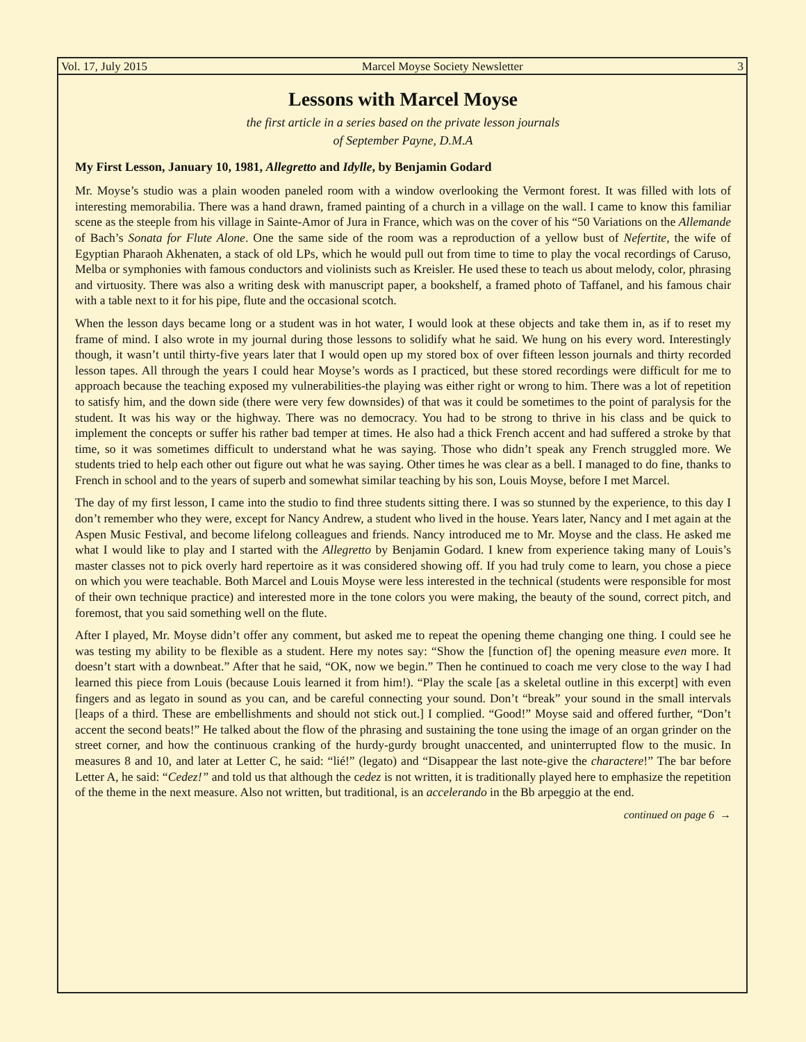Vol. 17, July 2015 Marcel Moyse Society Newsletter 3
Lessons with Marcel Moyse
the first article in a series based on the private lesson journals
of September Payne, D.M.A
My First Lesson, January 10, 1981, Allegretto and Idylle, by Benjamin Godard
Mr. Moyse’s studio was a plain wooden paneled room with a window overlooking the Vermont forest. It was filled with lots of interesting memorabilia. There was a hand drawn, framed painting of a church in a village on the wall. I came to know this familiar scene as the steeple from his village in Sainte-Amor of Jura in France, which was on the cover of his “50 Variations on the Allemande of Bach’s Sonata for Flute Alone. One the same side of the room was a reproduction of a yellow bust of Nefertite, the wife of Egyptian Pharaoh Akhenaten, a stack of old LPs, which he would pull out from time to time to play the vocal recordings of Caruso, Melba or symphonies with famous conductors and violinists such as Kreisler. He used these to teach us about melody, color, phrasing and virtuosity. There was also a writing desk with manuscript paper, a bookshelf, a framed photo of Taffanel, and his famous chair with a table next to it for his pipe, flute and the occasional scotch.
When the lesson days became long or a student was in hot water, I would look at these objects and take them in, as if to reset my frame of mind. I also wrote in my journal during those lessons to solidify what he said. We hung on his every word. Interestingly though, it wasn’t until thirty-five years later that I would open up my stored box of over fifteen lesson journals and thirty recorded lesson tapes. All through the years I could hear Moyse’s words as I practiced, but these stored recordings were difficult for me to approach because the teaching exposed my vulnerabilities-the playing was either right or wrong to him. There was a lot of repetition to satisfy him, and the down side (there were very few downsides) of that was it could be sometimes to the point of paralysis for the student. It was his way or the highway. There was no democracy. You had to be strong to thrive in his class and be quick to implement the concepts or suffer his rather bad temper at times. He also had a thick French accent and had suffered a stroke by that time, so it was sometimes difficult to understand what he was saying. Those who didn’t speak any French struggled more. We students tried to help each other out figure out what he was saying. Other times he was clear as a bell. I managed to do fine, thanks to French in school and to the years of superb and somewhat similar teaching by his son, Louis Moyse, before I met Marcel.
The day of my first lesson, I came into the studio to find three students sitting there. I was so stunned by the experience, to this day I don’t remember who they were, except for Nancy Andrew, a student who lived in the house. Years later, Nancy and I met again at the Aspen Music Festival, and become lifelong colleagues and friends. Nancy introduced me to Mr. Moyse and the class. He asked me what I would like to play and I started with the Allegretto by Benjamin Godard. I knew from experience taking many of Louis’s master classes not to pick overly hard repertoire as it was considered showing off. If you had truly come to learn, you chose a piece on which you were teachable. Both Marcel and Louis Moyse were less interested in the technical (students were responsible for most of their own technique practice) and interested more in the tone colors you were making, the beauty of the sound, correct pitch, and foremost, that you said something well on the flute.
After I played, Mr. Moyse didn’t offer any comment, but asked me to repeat the opening theme changing one thing. I could see he was testing my ability to be flexible as a student. Here my notes say: “Show the [function of] the opening measure even more. It doesn’t start with a downbeat.” After that he said, “OK, now we begin.” Then he continued to coach me very close to the way I had learned this piece from Louis (because Louis learned it from him!). “Play the scale [as a skeletal outline in this excerpt] with even fingers and as legato in sound as you can, and be careful connecting your sound. Don’t “break” your sound in the small intervals [leaps of a third. These are embellishments and should not stick out.] I complied. “Good!” Moyse said and offered further, “Don’t accent the second beats!” He talked about the flow of the phrasing and sustaining the tone using the image of an organ grinder on the street corner, and how the continuous cranking of the hurdy-gurdy brought unaccented, and uninterrupted flow to the music. In measures 8 and 10, and later at Letter C, he said: “lié!” (legato) and “Disappear the last note-give the charactere!” The bar before Letter A, he said: “Cedez!” and told us that although the cedez is not written, it is traditionally played here to emphasize the repetition of the theme in the next measure. Also not written, but traditional, is an accelerando in the Bb arpeggio at the end.
continued on page 6 →